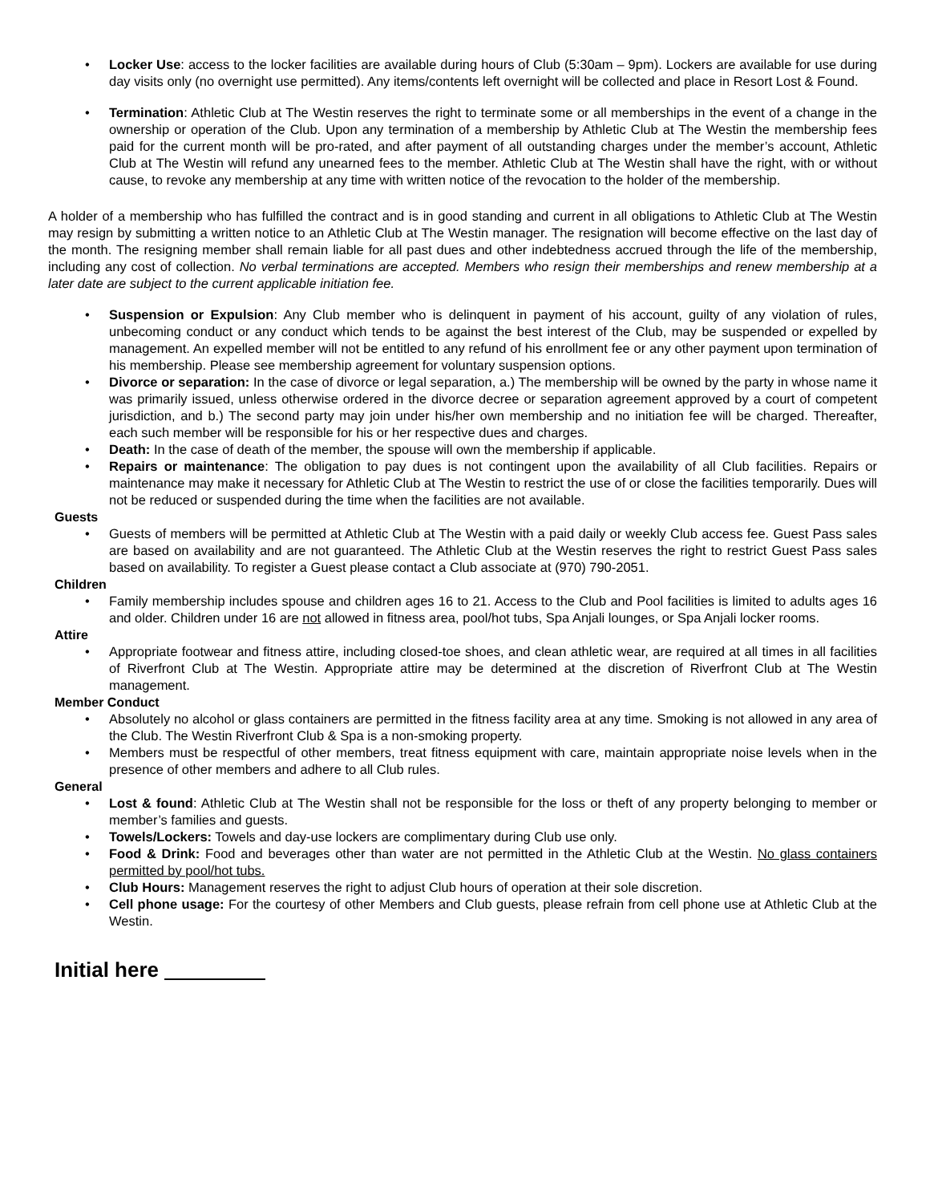• Locker Use: access to the locker facilities are available during hours of Club (5:30am – 9pm). Lockers are available for use during day visits only (no overnight use permitted). Any items/contents left overnight will be collected and place in Resort Lost & Found.
• Termination: Athletic Club at The Westin reserves the right to terminate some or all memberships in the event of a change in the ownership or operation of the Club. Upon any termination of a membership by Athletic Club at The Westin the membership fees paid for the current month will be pro-rated, and after payment of all outstanding charges under the member’s account, Athletic Club at The Westin will refund any unearned fees to the member. Athletic Club at The Westin shall have the right, with or without cause, to revoke any membership at any time with written notice of the revocation to the holder of the membership.
A holder of a membership who has fulfilled the contract and is in good standing and current in all obligations to Athletic Club at The Westin may resign by submitting a written notice to an Athletic Club at The Westin manager. The resignation will become effective on the last day of the month. The resigning member shall remain liable for all past dues and other indebtedness accrued through the life of the membership, including any cost of collection. No verbal terminations are accepted. Members who resign their memberships and renew membership at a later date are subject to the current applicable initiation fee.
• Suspension or Expulsion: Any Club member who is delinquent in payment of his account, guilty of any violation of rules, unbecoming conduct or any conduct which tends to be against the best interest of the Club, may be suspended or expelled by management. An expelled member will not be entitled to any refund of his enrollment fee or any other payment upon termination of his membership. Please see membership agreement for voluntary suspension options.
• Divorce or separation: In the case of divorce or legal separation, a.) The membership will be owned by the party in whose name it was primarily issued, unless otherwise ordered in the divorce decree or separation agreement approved by a court of competent jurisdiction, and b.) The second party may join under his/her own membership and no initiation fee will be charged. Thereafter, each such member will be responsible for his or her respective dues and charges.
• Death: In the case of death of the member, the spouse will own the membership if applicable.
• Repairs or maintenance: The obligation to pay dues is not contingent upon the availability of all Club facilities. Repairs or maintenance may make it necessary for Athletic Club at The Westin to restrict the use of or close the facilities temporarily. Dues will not be reduced or suspended during the time when the facilities are not available.
Guests
• Guests of members will be permitted at Athletic Club at The Westin with a paid daily or weekly Club access fee. Guest Pass sales are based on availability and are not guaranteed. The Athletic Club at the Westin reserves the right to restrict Guest Pass sales based on availability. To register a Guest please contact a Club associate at (970) 790-2051.
Children
• Family membership includes spouse and children ages 16 to 21. Access to the Club and Pool facilities is limited to adults ages 16 and older. Children under 16 are not allowed in fitness area, pool/hot tubs, Spa Anjali lounges, or Spa Anjali locker rooms.
Attire
• Appropriate footwear and fitness attire, including closed-toe shoes, and clean athletic wear, are required at all times in all facilities of Riverfront Club at The Westin. Appropriate attire may be determined at the discretion of Riverfront Club at The Westin management.
Member Conduct
• Absolutely no alcohol or glass containers are permitted in the fitness facility area at any time. Smoking is not allowed in any area of the Club. The Westin Riverfront Club & Spa is a non-smoking property.
• Members must be respectful of other members, treat fitness equipment with care, maintain appropriate noise levels when in the presence of other members and adhere to all Club rules.
General
• Lost & found: Athletic Club at The Westin shall not be responsible for the loss or theft of any property belonging to member or member’s families and guests.
• Towels/Lockers: Towels and day-use lockers are complimentary during Club use only.
• Food & Drink: Food and beverages other than water are not permitted in the Athletic Club at the Westin. No glass containers permitted by pool/hot tubs.
• Club Hours: Management reserves the right to adjust Club hours of operation at their sole discretion.
• Cell phone usage: For the courtesy of other Members and Club guests, please refrain from cell phone use at Athletic Club at the Westin.
Initial here